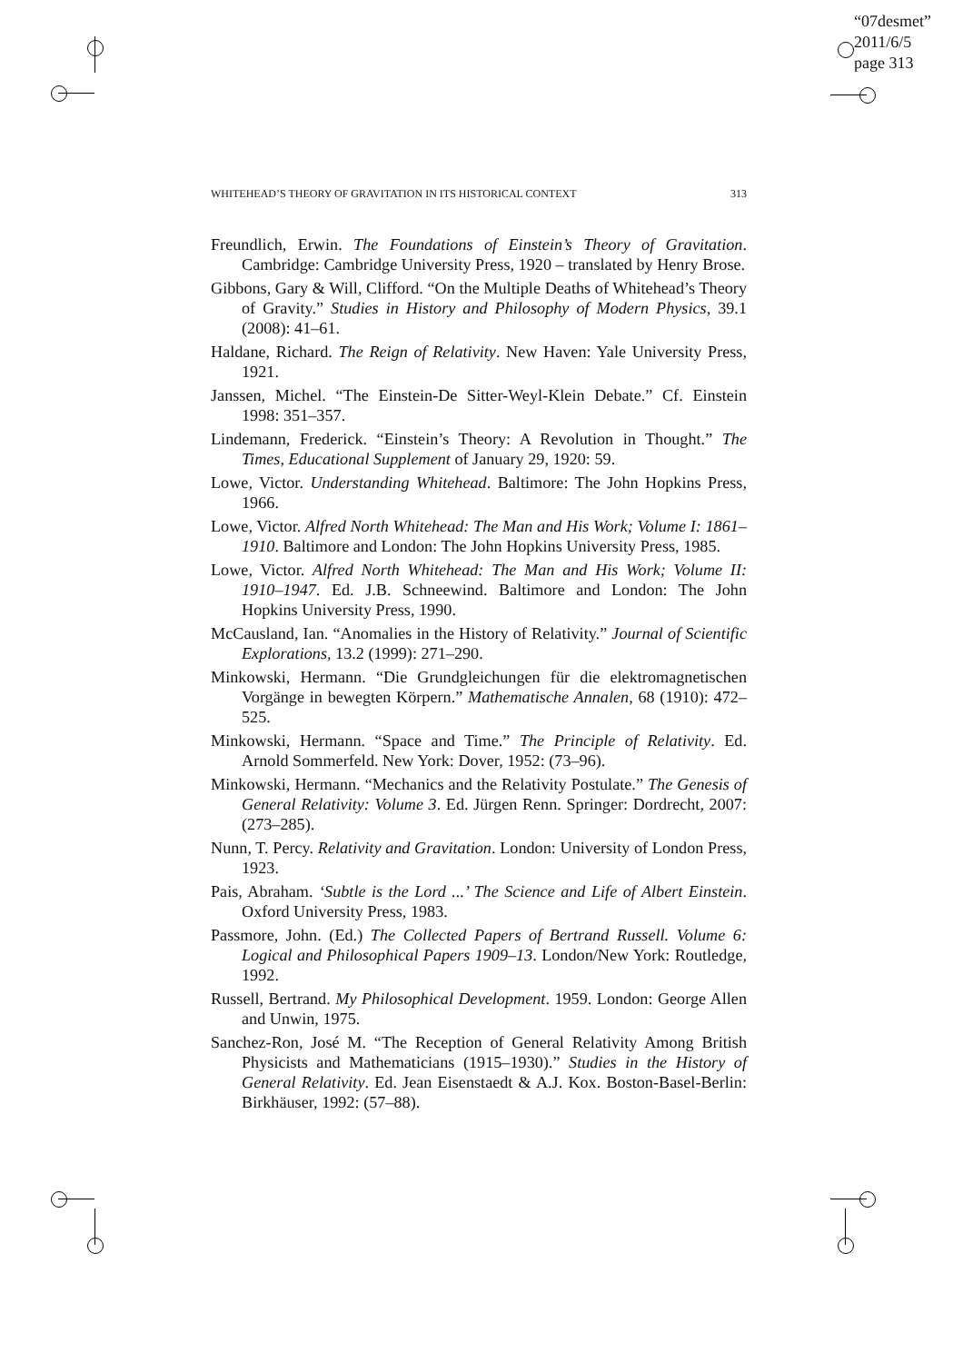“07desmet”
2011/6/5
page 313
WHITEHEAD’S THEORY OF GRAVITATION IN ITS HISTORICAL CONTEXT 313
Freundlich, Erwin. The Foundations of Einstein’s Theory of Gravitation. Cambridge: Cambridge University Press, 1920 – translated by Henry Brose.
Gibbons, Gary & Will, Clifford. “On the Multiple Deaths of Whitehead’s Theory of Gravity.” Studies in History and Philosophy of Modern Physics, 39.1 (2008): 41–61.
Haldane, Richard. The Reign of Relativity. New Haven: Yale University Press, 1921.
Janssen, Michel. “The Einstein-De Sitter-Weyl-Klein Debate.” Cf. Einstein 1998: 351–357.
Lindemann, Frederick. “Einstein’s Theory: A Revolution in Thought.” The Times, Educational Supplement of January 29, 1920: 59.
Lowe, Victor. Understanding Whitehead. Baltimore: The John Hopkins Press, 1966.
Lowe, Victor. Alfred North Whitehead: The Man and His Work; Volume I: 1861–1910. Baltimore and London: The John Hopkins University Press, 1985.
Lowe, Victor. Alfred North Whitehead: The Man and His Work; Volume II: 1910–1947. Ed. J.B. Schneewind. Baltimore and London: The John Hopkins University Press, 1990.
McCausland, Ian. “Anomalies in the History of Relativity.” Journal of Scientific Explorations, 13.2 (1999): 271–290.
Minkowski, Hermann. “Die Grundgleichungen für die elektromagnetischen Vorgänge in bewegten Körpern.” Mathematische Annalen, 68 (1910): 472–525.
Minkowski, Hermann. “Space and Time.” The Principle of Relativity. Ed. Arnold Sommerfeld. New York: Dover, 1952: (73–96).
Minkowski, Hermann. “Mechanics and the Relativity Postulate.” The Genesis of General Relativity: Volume 3. Ed. Jürgen Renn. Springer: Dordrecht, 2007: (273–285).
Nunn, T. Percy. Relativity and Gravitation. London: University of London Press, 1923.
Pais, Abraham. ‘Subtle is the Lord ...’ The Science and Life of Albert Einstein. Oxford University Press, 1983.
Passmore, John. (Ed.) The Collected Papers of Bertrand Russell. Volume 6: Logical and Philosophical Papers 1909–13. London/New York: Routledge, 1992.
Russell, Bertrand. My Philosophical Development. 1959. London: George Allen and Unwin, 1975.
Sanchez-Ron, José M. “The Reception of General Relativity Among British Physicists and Mathematicians (1915–1930).” Studies in the History of General Relativity. Ed. Jean Eisenstaedt & A.J. Kox. Boston-Basel-Berlin: Birkhäuser, 1992: (57–88).